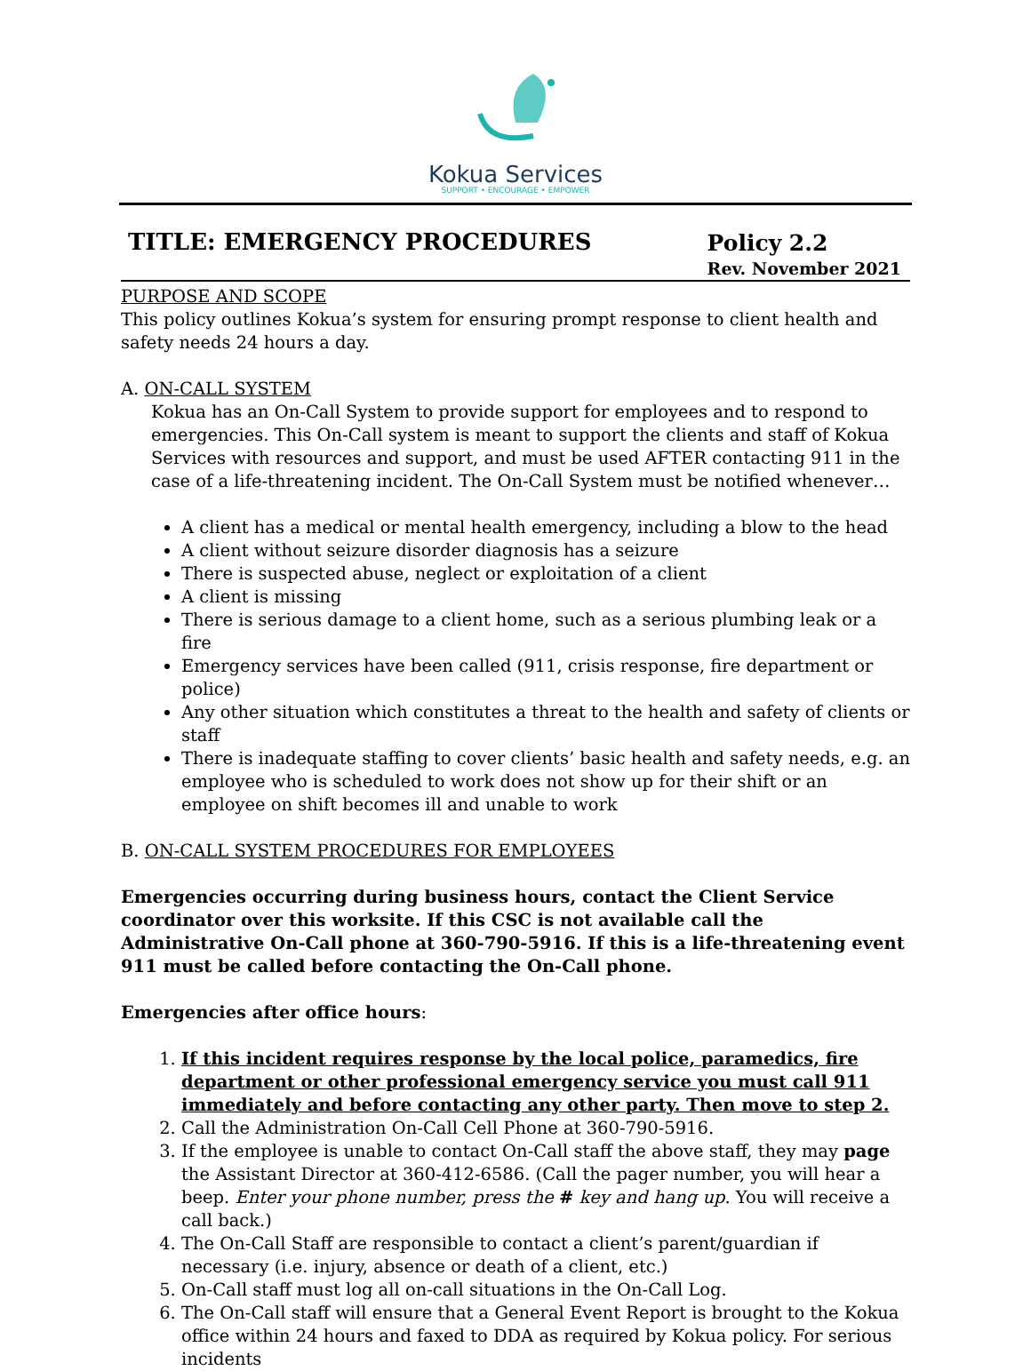Kokua Services
SUPPORT • ENCOURAGE • EMPOWER
TITLE: EMERGENCY PROCEDURES
Policy 2.2
Rev. November 2021
PURPOSE AND SCOPE
This policy outlines Kokua’s system for ensuring prompt response to client health and safety needs 24 hours a day.
A. ON-CALL SYSTEM
Kokua has an On-Call System to provide support for employees and to respond to emergencies. This On-Call system is meant to support the clients and staff of Kokua Services with resources and support, and must be used AFTER contacting 911 in the case of a life-threatening incident. The On-Call System must be notified whenever…
A client has a medical or mental health emergency, including a blow to the head
A client without seizure disorder diagnosis has a seizure
There is suspected abuse, neglect or exploitation of a client
A client is missing
There is serious damage to a client home, such as a serious plumbing leak or a fire
Emergency services have been called (911, crisis response, fire department or police)
Any other situation which constitutes a threat to the health and safety of clients or staff
There is inadequate staffing to cover clients’ basic health and safety needs, e.g. an employee who is scheduled to work does not show up for their shift or an employee on shift becomes ill and unable to work
B. ON-CALL SYSTEM PROCEDURES FOR EMPLOYEES
Emergencies occurring during business hours, contact the Client Service coordinator over this worksite. If this CSC is not available call the Administrative On-Call phone at 360-790-5916. If this is a life-threatening event 911 must be called before contacting the On-Call phone.
Emergencies after office hours:
1. If this incident requires response by the local police, paramedics, fire department or other professional emergency service you must call 911 immediately and before contacting any other party. Then move to step 2.
2. Call the Administration On-Call Cell Phone at 360-790-5916.
3. If the employee is unable to contact On-Call staff the above staff, they may page the Assistant Director at 360-412-6586. (Call the pager number, you will hear a beep. Enter your phone number, press the # key and hang up. You will receive a call back.)
4. The On-Call Staff are responsible to contact a client’s parent/guardian if necessary (i.e. injury, absence or death of a client, etc.)
5. On-Call staff must log all on-call situations in the On-Call Log.
6. The On-Call staff will ensure that a General Event Report is brought to the Kokua office within 24 hours and faxed to DDA as required by Kokua policy. For serious incidents